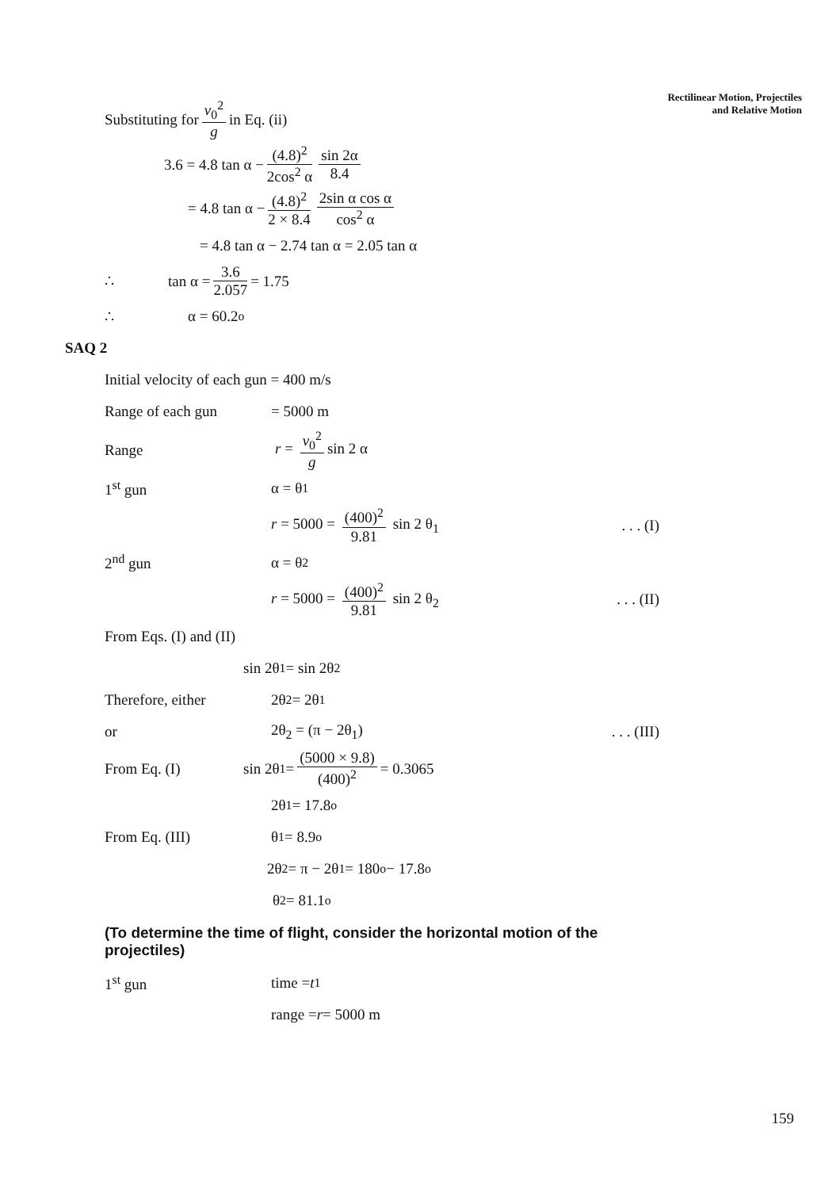Rectilinear Motion, Projectiles
and Relative Motion
Substituting for v<sub>0</sub><sup>2</sup> g in Eq. (ii)
3.6 = 4.8 tan α − (4.8)<sup>2</sup> 2cos<sup>2</sup> α sin 2α 8.4
= 4.8 tan α − (4.8)<sup>2</sup> 2 × 8.4 2sin α cos α cos<sup>2</sup> α
= 4.8 tan α − 2.74 tan α = 2.05 tan α
∴ tan α = 3.6 2.057 = 1.75
∴ α = 60.2<sup>o</sup>
SAQ 2
Initial velocity of each gun = 400 m/s
Range of each gun = 5000 m
Range r = v<sub>0</sub><sup>2</sup> g sin 2 α
1<sup>st</sup> gun α = θ<sub>1</sub>
r = 5000 = (400)<sup>2</sup> 9.81 sin 2 θ<sub>1</sub>. . . (I)
2<sup>nd</sup> gun α = θ<sub>2</sub>
r = 5000 = (400)<sup>2</sup> 9.81 sin 2 θ<sub>2</sub>. . . (II)
From Eqs. (I) and (II)
sin 2θ<sub>1</sub> = sin 2θ<sub>2</sub>
Therefore, either 2θ<sub>2</sub> = 2θ<sub>1</sub>
or 2θ<sub>2</sub> = (π − 2θ<sub>1</sub>). . . (III)
From Eq. (I) sin 2θ<sub>1</sub> = (5000 × 9.8) (400)<sup>2</sup> = 0.3065
2θ<sub>1</sub> = 17.8<sup>o</sup>
From Eq. (III) θ<sub>1</sub> = 8.9<sup>o</sup>
2θ<sub>2</sub> = π − 2θ<sub>1</sub> = 180<sup>o</sup> − 17.8<sup>o</sup>
θ<sub>2</sub> = 81.1<sup>o</sup>
(To determine the time of flight, consider the horizontal motion of the projectiles)
1<sup>st</sup> gun time = t<sub>1</sub>
range = r = 5000 m
159